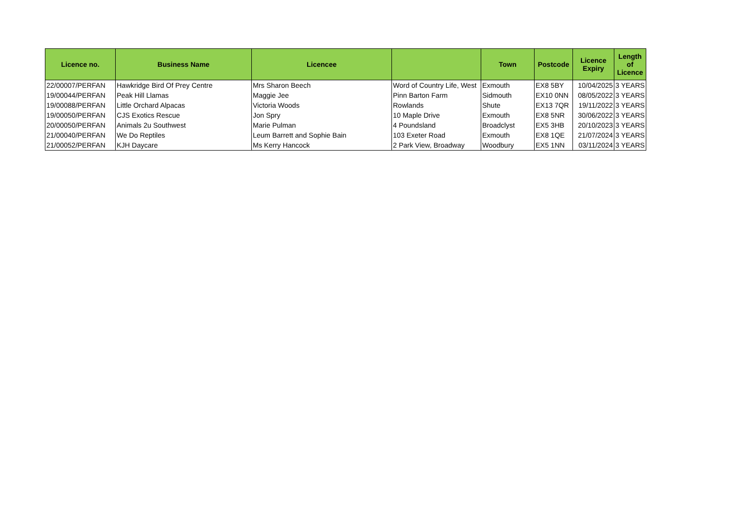| Licence no. | Business Name | Licencee | | Town | Postcode | Licence Expiry | Length of Licence |
| --- | --- | --- | --- | --- | --- | --- | --- |
| 22/00007/PERFAN | Hawkridge Bird Of Prey Centre | Mrs Sharon Beech | Word of Country Life, West | Exmouth | EX8 5BY | 10/04/2025 | 3 YEARS |
| 19/00044/PERFAN | Peak Hill Llamas | Maggie Jee | Pinn Barton Farm | Sidmouth | EX10 0NN | 08/05/2022 | 3 YEARS |
| 19/00088/PERFAN | Little Orchard Alpacas | Victoria Woods | Rowlands | Shute | EX13 7QR | 19/11/2022 | 3 YEARS |
| 19/00050/PERFAN | CJS Exotics Rescue | Jon Spry | 10 Maple Drive | Exmouth | EX8 5NR | 30/06/2022 | 3 YEARS |
| 20/00050/PERFAN | Animals 2u Southwest | Marie Pulman | 4 Poundsland | Broadclyst | EX5 3HB | 20/10/2023 | 3 YEARS |
| 21/00040/PERFAN | We Do Reptiles | Leum Barrett and Sophie Bain | 103 Exeter Road | Exmouth | EX8 1QE | 21/07/2024 | 3 YEARS |
| 21/00052/PERFAN | KJH Daycare | Ms Kerry Hancock | 2 Park View, Broadway | Woodbury | EX5 1NN | 03/11/2024 | 3 YEARS |